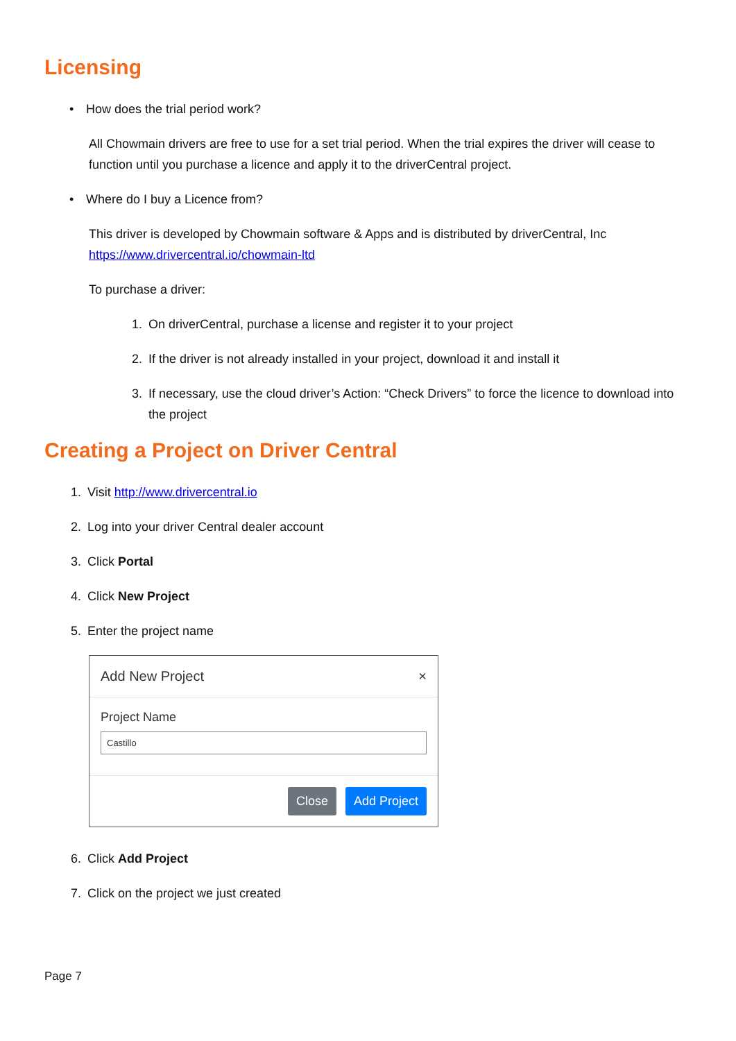Licensing
• How does the trial period work?
All Chowmain drivers are free to use for a set trial period. When the trial expires the driver will cease to function until you purchase a licence and apply it to the driverCentral project.
• Where do I buy a Licence from?
This driver is developed by Chowmain software & Apps and is distributed by driverCentral, Inc https://www.drivercentral.io/chowmain-ltd
To purchase a driver:
1. On driverCentral, purchase a license and register it to your project
2. If the driver is not already installed in your project, download it and install it
3. If necessary, use the cloud driver’s Action: “Check Drivers” to force the licence to download into the project
Creating a Project on Driver Central
1. Visit http://www.drivercentral.io
2. Log into your driver Central dealer account
3. Click Portal
4. Click New Project
5. Enter the project name
Add New Project ×
Project Name
Castillo
Close Add Project
6. Click Add Project
7. Click on the project we just created
Page 7